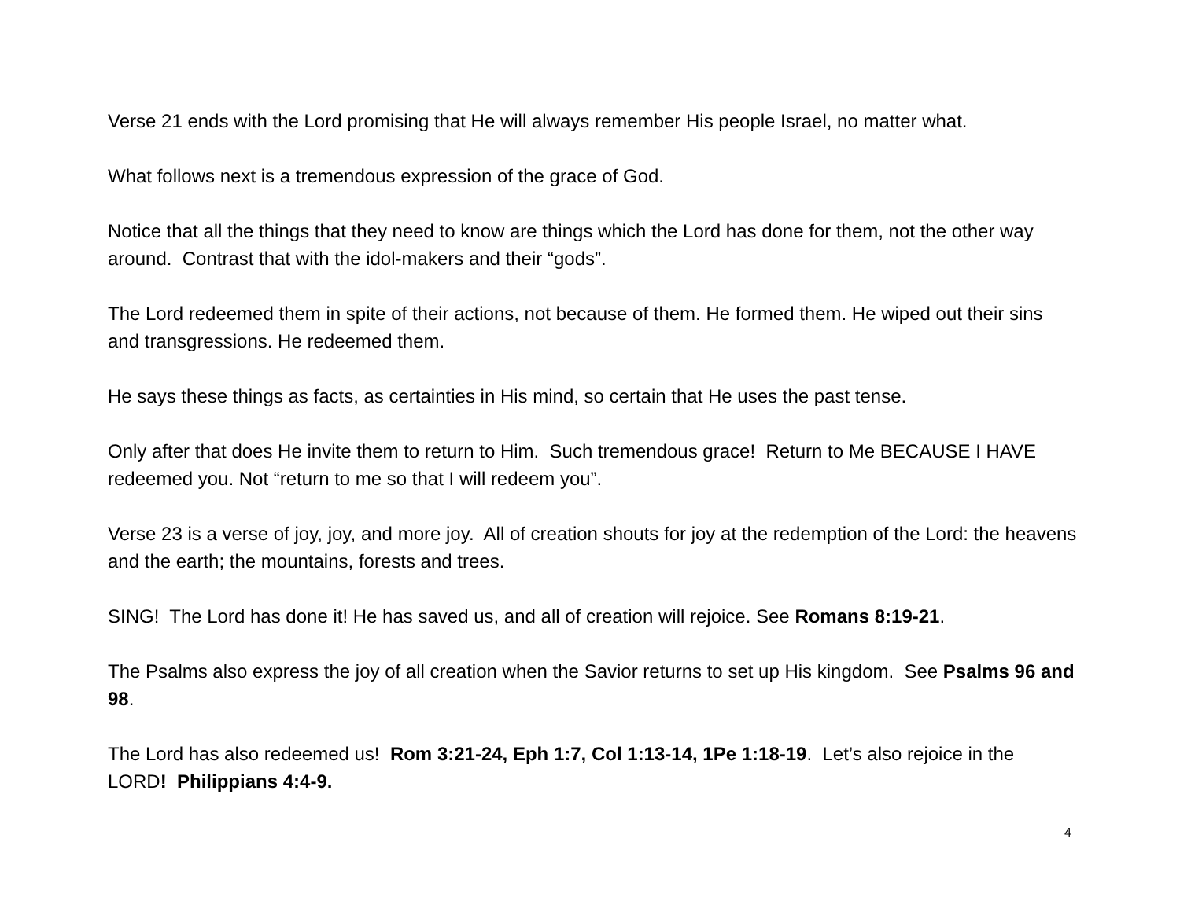Verse 21 ends with the Lord promising that He will always remember His people Israel, no matter what.
What follows next is a tremendous expression of the grace of God.
Notice that all the things that they need to know are things which the Lord has done for them, not the other way around. Contrast that with the idol-makers and their “gods”.
The Lord redeemed them in spite of their actions, not because of them. He formed them. He wiped out their sins and transgressions. He redeemed them.
He says these things as facts, as certainties in His mind, so certain that He uses the past tense.
Only after that does He invite them to return to Him. Such tremendous grace! Return to Me BECAUSE I HAVE redeemed you. Not “return to me so that I will redeem you”.
Verse 23 is a verse of joy, joy, and more joy. All of creation shouts for joy at the redemption of the Lord: the heavens and the earth; the mountains, forests and trees.
SING! The Lord has done it! He has saved us, and all of creation will rejoice. See Romans 8:19-21.
The Psalms also express the joy of all creation when the Savior returns to set up His kingdom. See Psalms 96 and 98.
The Lord has also redeemed us! Rom 3:21-24, Eph 1:7, Col 1:13-14, 1Pe 1:18-19. Let’s also rejoice in the LORD! Philippians 4:4-9.
4